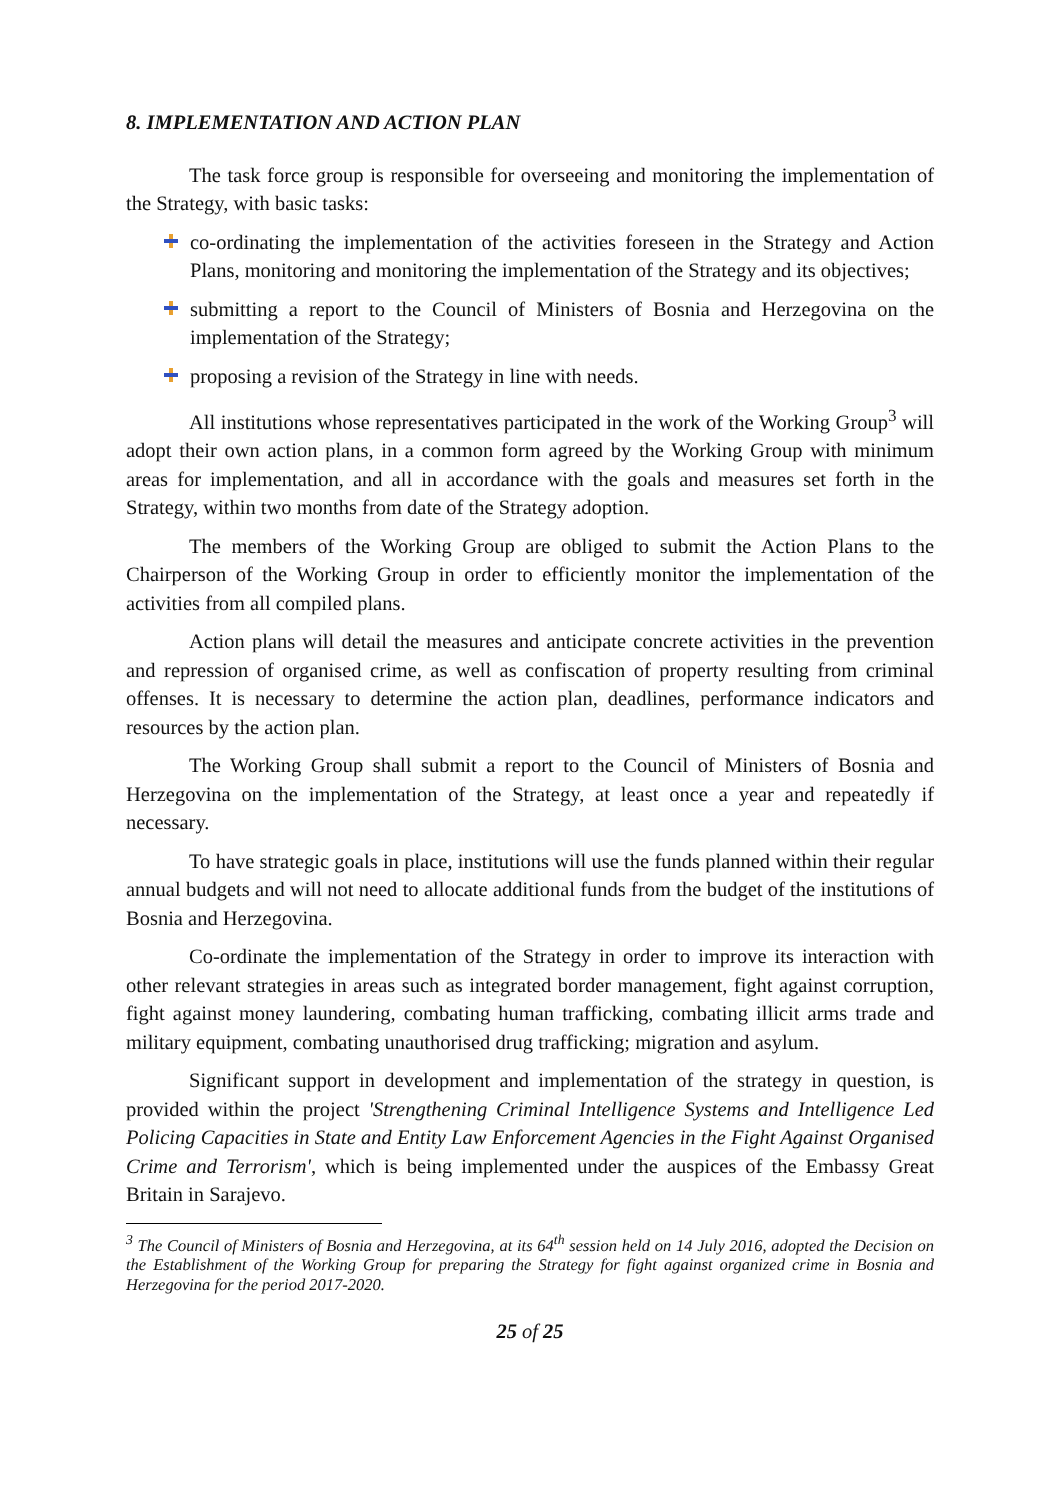8. IMPLEMENTATION AND ACTION PLAN
The task force group is responsible for overseeing and monitoring the implementation of the Strategy, with basic tasks:
co-ordinating the implementation of the activities foreseen in the Strategy and Action Plans, monitoring and monitoring the implementation of the Strategy and its objectives;
submitting a report to the Council of Ministers of Bosnia and Herzegovina on the implementation of the Strategy;
proposing a revision of the Strategy in line with needs.
All institutions whose representatives participated in the work of the Working Group<sup>3</sup> will adopt their own action plans, in a common form agreed by the Working Group with minimum areas for implementation, and all in accordance with the goals and measures set forth in the Strategy, within two months from date of the Strategy adoption.
The members of the Working Group are obliged to submit the Action Plans to the Chairperson of the Working Group in order to efficiently monitor the implementation of the activities from all compiled plans.
Action plans will detail the measures and anticipate concrete activities in the prevention and repression of organised crime, as well as confiscation of property resulting from criminal offenses. It is necessary to determine the action plan, deadlines, performance indicators and resources by the action plan.
The Working Group shall submit a report to the Council of Ministers of Bosnia and Herzegovina on the implementation of the Strategy, at least once a year and repeatedly if necessary.
To have strategic goals in place, institutions will use the funds planned within their regular annual budgets and will not need to allocate additional funds from the budget of the institutions of Bosnia and Herzegovina.
Co-ordinate the implementation of the Strategy in order to improve its interaction with other relevant strategies in areas such as integrated border management, fight against corruption, fight against money laundering, combating human trafficking, combating illicit arms trade and military equipment, combating unauthorised drug trafficking; migration and asylum.
Significant support in development and implementation of the strategy in question, is provided within the project 'Strengthening Criminal Intelligence Systems and Intelligence Led Policing Capacities in State and Entity Law Enforcement Agencies in the Fight Against Organised Crime and Terrorism', which is being implemented under the auspices of the Embassy Great Britain in Sarajevo.
<sup>3</sup> The Council of Ministers of Bosnia and Herzegovina, at its 64<sup>th</sup> session held on 14 July 2016, adopted the Decision on the Establishment of the Working Group for preparing the Strategy for fight against organized crime in Bosnia and Herzegovina for the period 2017-2020.
25 of 25